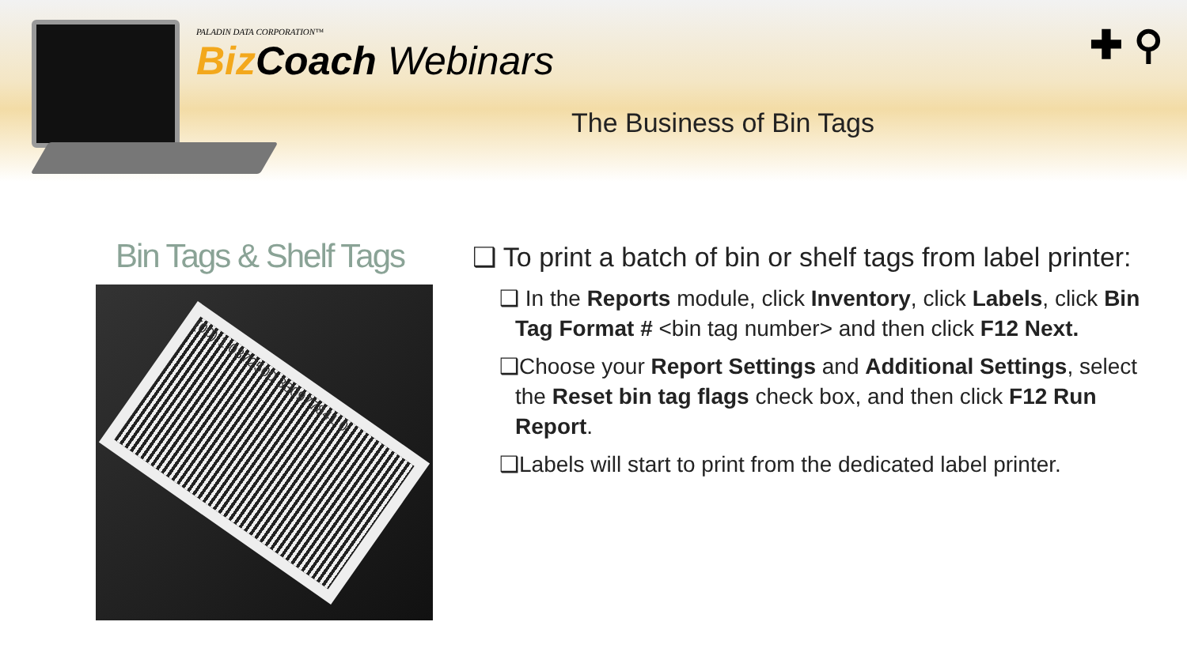PALADIN DATA CORPORATION™
Biz Coach Webinars
The Business of Bin Tags
✚ ⚲
Bin Tags & Shelf Tags
(00) 1 0372500 330977841 0
❑ To print a batch of bin or shelf tags from label printer:
❑ In the Reports module, click Inventory, click Labels, click Bin Tag Format # <bin tag number> and then click F12 Next.
❑Choose your Report Settings and Additional Settings, select the Reset bin tag flags check box, and then click F12 Run Report.
❑Labels will start to print from the dedicated label printer.